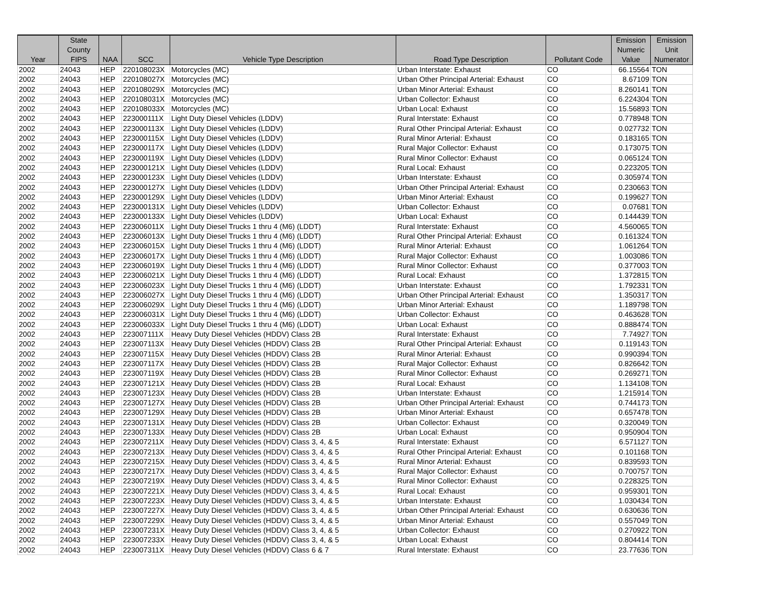| Year | State County FIPS | NAA | SCC | Vehicle Type Description | Road Type Description | Pollutant Code | Emission Numeric Value | Emission Unit Numerator |
| --- | --- | --- | --- | --- | --- | --- | --- | --- |
| 2002 | 24043 | HEP | 220108023X | Motorcycles (MC) | Urban Interstate: Exhaust | CO | 66.15564 | TON |
| 2002 | 24043 | HEP | 220108027X | Motorcycles (MC) | Urban Other Principal Arterial: Exhaust | CO | 8.67109 | TON |
| 2002 | 24043 | HEP | 220108029X | Motorcycles (MC) | Urban Minor Arterial: Exhaust | CO | 8.260141 | TON |
| 2002 | 24043 | HEP | 220108031X | Motorcycles (MC) | Urban Collector: Exhaust | CO | 6.224304 | TON |
| 2002 | 24043 | HEP | 220108033X | Motorcycles (MC) | Urban Local: Exhaust | CO | 15.56893 | TON |
| 2002 | 24043 | HEP | 223000111X | Light Duty Diesel Vehicles (LDDV) | Rural Interstate: Exhaust | CO | 0.778948 | TON |
| 2002 | 24043 | HEP | 223000113X | Light Duty Diesel Vehicles (LDDV) | Rural Other Principal Arterial: Exhaust | CO | 0.027732 | TON |
| 2002 | 24043 | HEP | 223000115X | Light Duty Diesel Vehicles (LDDV) | Rural Minor Arterial: Exhaust | CO | 0.183165 | TON |
| 2002 | 24043 | HEP | 223000117X | Light Duty Diesel Vehicles (LDDV) | Rural Major Collector: Exhaust | CO | 0.173075 | TON |
| 2002 | 24043 | HEP | 223000119X | Light Duty Diesel Vehicles (LDDV) | Rural Minor Collector: Exhaust | CO | 0.065124 | TON |
| 2002 | 24043 | HEP | 223000121X | Light Duty Diesel Vehicles (LDDV) | Rural Local: Exhaust | CO | 0.223205 | TON |
| 2002 | 24043 | HEP | 223000123X | Light Duty Diesel Vehicles (LDDV) | Urban Interstate: Exhaust | CO | 0.305974 | TON |
| 2002 | 24043 | HEP | 223000127X | Light Duty Diesel Vehicles (LDDV) | Urban Other Principal Arterial: Exhaust | CO | 0.230663 | TON |
| 2002 | 24043 | HEP | 223000129X | Light Duty Diesel Vehicles (LDDV) | Urban Minor Arterial: Exhaust | CO | 0.199627 | TON |
| 2002 | 24043 | HEP | 223000131X | Light Duty Diesel Vehicles (LDDV) | Urban Collector: Exhaust | CO | 0.07681 | TON |
| 2002 | 24043 | HEP | 223000133X | Light Duty Diesel Vehicles (LDDV) | Urban Local: Exhaust | CO | 0.144439 | TON |
| 2002 | 24043 | HEP | 223006011X | Light Duty Diesel Trucks 1 thru 4 (M6) (LDDT) | Rural Interstate: Exhaust | CO | 4.560065 | TON |
| 2002 | 24043 | HEP | 223006013X | Light Duty Diesel Trucks 1 thru 4 (M6) (LDDT) | Rural Other Principal Arterial: Exhaust | CO | 0.161324 | TON |
| 2002 | 24043 | HEP | 223006015X | Light Duty Diesel Trucks 1 thru 4 (M6) (LDDT) | Rural Minor Arterial: Exhaust | CO | 1.061264 | TON |
| 2002 | 24043 | HEP | 223006017X | Light Duty Diesel Trucks 1 thru 4 (M6) (LDDT) | Rural Major Collector: Exhaust | CO | 1.003086 | TON |
| 2002 | 24043 | HEP | 223006019X | Light Duty Diesel Trucks 1 thru 4 (M6) (LDDT) | Rural Minor Collector: Exhaust | CO | 0.377003 | TON |
| 2002 | 24043 | HEP | 223006021X | Light Duty Diesel Trucks 1 thru 4 (M6) (LDDT) | Rural Local: Exhaust | CO | 1.372815 | TON |
| 2002 | 24043 | HEP | 223006023X | Light Duty Diesel Trucks 1 thru 4 (M6) (LDDT) | Urban Interstate: Exhaust | CO | 1.792331 | TON |
| 2002 | 24043 | HEP | 223006027X | Light Duty Diesel Trucks 1 thru 4 (M6) (LDDT) | Urban Other Principal Arterial: Exhaust | CO | 1.350317 | TON |
| 2002 | 24043 | HEP | 223006029X | Light Duty Diesel Trucks 1 thru 4 (M6) (LDDT) | Urban Minor Arterial: Exhaust | CO | 1.189798 | TON |
| 2002 | 24043 | HEP | 223006031X | Light Duty Diesel Trucks 1 thru 4 (M6) (LDDT) | Urban Collector: Exhaust | CO | 0.463628 | TON |
| 2002 | 24043 | HEP | 223006033X | Light Duty Diesel Trucks 1 thru 4 (M6) (LDDT) | Urban Local: Exhaust | CO | 0.888474 | TON |
| 2002 | 24043 | HEP | 223007111X | Heavy Duty Diesel Vehicles (HDDV) Class 2B | Rural Interstate: Exhaust | CO | 7.74927 | TON |
| 2002 | 24043 | HEP | 223007113X | Heavy Duty Diesel Vehicles (HDDV) Class 2B | Rural Other Principal Arterial: Exhaust | CO | 0.119143 | TON |
| 2002 | 24043 | HEP | 223007115X | Heavy Duty Diesel Vehicles (HDDV) Class 2B | Rural Minor Arterial: Exhaust | CO | 0.990394 | TON |
| 2002 | 24043 | HEP | 223007117X | Heavy Duty Diesel Vehicles (HDDV) Class 2B | Rural Major Collector: Exhaust | CO | 0.826642 | TON |
| 2002 | 24043 | HEP | 223007119X | Heavy Duty Diesel Vehicles (HDDV) Class 2B | Rural Minor Collector: Exhaust | CO | 0.269271 | TON |
| 2002 | 24043 | HEP | 223007121X | Heavy Duty Diesel Vehicles (HDDV) Class 2B | Rural Local: Exhaust | CO | 1.134108 | TON |
| 2002 | 24043 | HEP | 223007123X | Heavy Duty Diesel Vehicles (HDDV) Class 2B | Urban Interstate: Exhaust | CO | 1.215914 | TON |
| 2002 | 24043 | HEP | 223007127X | Heavy Duty Diesel Vehicles (HDDV) Class 2B | Urban Other Principal Arterial: Exhaust | CO | 0.744173 | TON |
| 2002 | 24043 | HEP | 223007129X | Heavy Duty Diesel Vehicles (HDDV) Class 2B | Urban Minor Arterial: Exhaust | CO | 0.657478 | TON |
| 2002 | 24043 | HEP | 223007131X | Heavy Duty Diesel Vehicles (HDDV) Class 2B | Urban Collector: Exhaust | CO | 0.320049 | TON |
| 2002 | 24043 | HEP | 223007133X | Heavy Duty Diesel Vehicles (HDDV) Class 2B | Urban Local: Exhaust | CO | 0.950904 | TON |
| 2002 | 24043 | HEP | 223007211X | Heavy Duty Diesel Vehicles (HDDV) Class 3, 4, & 5 | Rural Interstate: Exhaust | CO | 6.571127 | TON |
| 2002 | 24043 | HEP | 223007213X | Heavy Duty Diesel Vehicles (HDDV) Class 3, 4, & 5 | Rural Other Principal Arterial: Exhaust | CO | 0.101168 | TON |
| 2002 | 24043 | HEP | 223007215X | Heavy Duty Diesel Vehicles (HDDV) Class 3, 4, & 5 | Rural Minor Arterial: Exhaust | CO | 0.839593 | TON |
| 2002 | 24043 | HEP | 223007217X | Heavy Duty Diesel Vehicles (HDDV) Class 3, 4, & 5 | Rural Major Collector: Exhaust | CO | 0.700757 | TON |
| 2002 | 24043 | HEP | 223007219X | Heavy Duty Diesel Vehicles (HDDV) Class 3, 4, & 5 | Rural Minor Collector: Exhaust | CO | 0.228325 | TON |
| 2002 | 24043 | HEP | 223007221X | Heavy Duty Diesel Vehicles (HDDV) Class 3, 4, & 5 | Rural Local: Exhaust | CO | 0.959301 | TON |
| 2002 | 24043 | HEP | 223007223X | Heavy Duty Diesel Vehicles (HDDV) Class 3, 4, & 5 | Urban Interstate: Exhaust | CO | 1.030434 | TON |
| 2002 | 24043 | HEP | 223007227X | Heavy Duty Diesel Vehicles (HDDV) Class 3, 4, & 5 | Urban Other Principal Arterial: Exhaust | CO | 0.630636 | TON |
| 2002 | 24043 | HEP | 223007229X | Heavy Duty Diesel Vehicles (HDDV) Class 3, 4, & 5 | Urban Minor Arterial: Exhaust | CO | 0.557049 | TON |
| 2002 | 24043 | HEP | 223007231X | Heavy Duty Diesel Vehicles (HDDV) Class 3, 4, & 5 | Urban Collector: Exhaust | CO | 0.270922 | TON |
| 2002 | 24043 | HEP | 223007233X | Heavy Duty Diesel Vehicles (HDDV) Class 3, 4, & 5 | Urban Local: Exhaust | CO | 0.804414 | TON |
| 2002 | 24043 | HEP | 223007311X | Heavy Duty Diesel Vehicles (HDDV) Class 6 & 7 | Rural Interstate: Exhaust | CO | 23.77636 | TON |